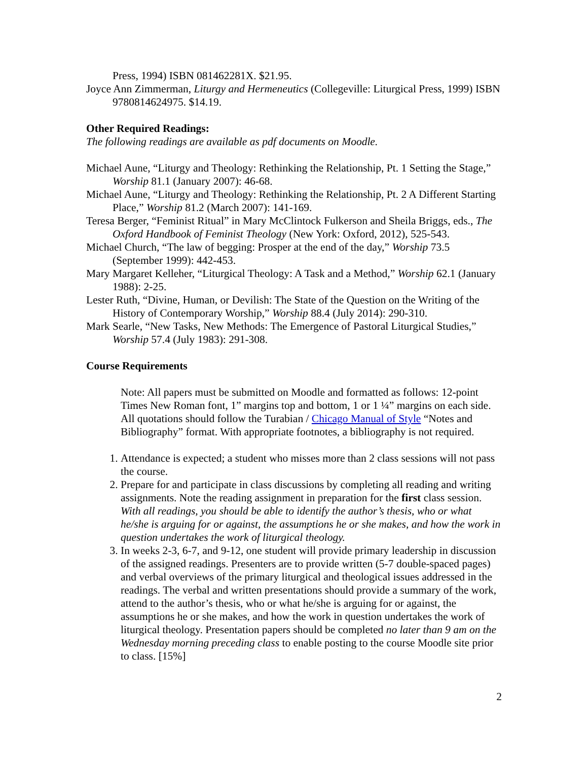Press, 1994) ISBN 081462281X. $21.95.
Joyce Ann Zimmerman, Liturgy and Hermeneutics (Collegeville: Liturgical Press, 1999) ISBN 9780814624975. $14.19.
Other Required Readings:
The following readings are available as pdf documents on Moodle.
Michael Aune, “Liturgy and Theology: Rethinking the Relationship, Pt. 1 Setting the Stage,” Worship 81.1 (January 2007): 46-68.
Michael Aune, “Liturgy and Theology: Rethinking the Relationship, Pt. 2 A Different Starting Place,” Worship 81.2 (March 2007): 141-169.
Teresa Berger, “Feminist Ritual” in Mary McClintock Fulkerson and Sheila Briggs, eds., The Oxford Handbook of Feminist Theology (New York: Oxford, 2012), 525-543.
Michael Church, “The law of begging: Prosper at the end of the day,” Worship 73.5 (September 1999): 442-453.
Mary Margaret Kelleher, “Liturgical Theology: A Task and a Method,” Worship 62.1 (January 1988): 2-25.
Lester Ruth, “Divine, Human, or Devilish: The State of the Question on the Writing of the History of Contemporary Worship,” Worship 88.4 (July 2014): 290-310.
Mark Searle, “New Tasks, New Methods: The Emergence of Pastoral Liturgical Studies,” Worship 57.4 (July 1983): 291-308.
Course Requirements
Note: All papers must be submitted on Moodle and formatted as follows: 12-point Times New Roman font, 1” margins top and bottom, 1 or 1 ¼” margins on each side. All quotations should follow the Turabian / Chicago Manual of Style “Notes and Bibliography” format. With appropriate footnotes, a bibliography is not required.
1. Attendance is expected; a student who misses more than 2 class sessions will not pass the course.
2. Prepare for and participate in class discussions by completing all reading and writing assignments. Note the reading assignment in preparation for the first class session. With all readings, you should be able to identify the author’s thesis, who or what he/she is arguing for or against, the assumptions he or she makes, and how the work in question undertakes the work of liturgical theology.
3. In weeks 2-3, 6-7, and 9-12, one student will provide primary leadership in discussion of the assigned readings. Presenters are to provide written (5-7 double-spaced pages) and verbal overviews of the primary liturgical and theological issues addressed in the readings. The verbal and written presentations should provide a summary of the work, attend to the author’s thesis, who or what he/she is arguing for or against, the assumptions he or she makes, and how the work in question undertakes the work of liturgical theology. Presentation papers should be completed no later than 9 am on the Wednesday morning preceding class to enable posting to the course Moodle site prior to class. [15%]
2